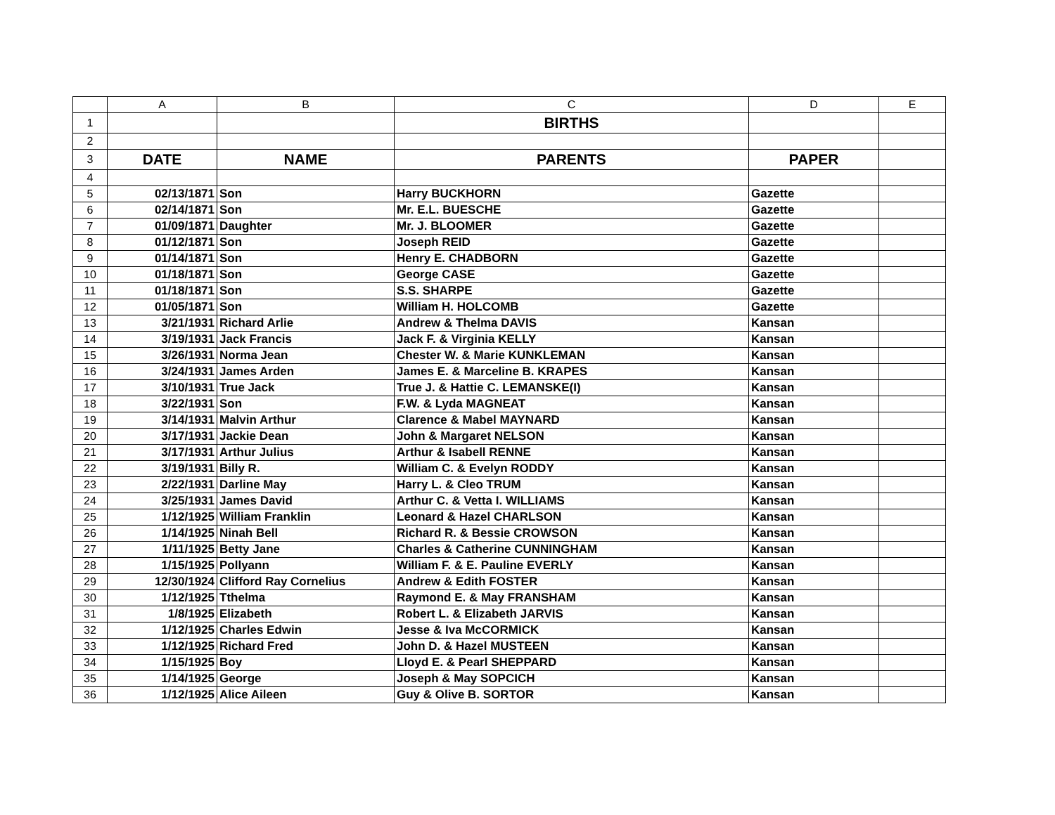| | A | B | C | D | E |
| --- | --- | --- | --- | --- | --- |
| 1 | | | BIRTHS | | |
| 2 | | | | | |
| 3 | DATE | NAME | PARENTS | PAPER | |
| 4 | | | | | |
| 5 | 02/13/1871 | Son | Harry BUCKHORN | Gazette | |
| 6 | 02/14/1871 | Son | Mr. E.L. BUESCHE | Gazette | |
| 7 | 01/09/1871 | Daughter | Mr. J. BLOOMER | Gazette | |
| 8 | 01/12/1871 | Son | Joseph REID | Gazette | |
| 9 | 01/14/1871 | Son | Henry E. CHADBORN | Gazette | |
| 10 | 01/18/1871 | Son | George CASE | Gazette | |
| 11 | 01/18/1871 | Son | S.S. SHARPE | Gazette | |
| 12 | 01/05/1871 | Son | William H. HOLCOMB | Gazette | |
| 13 | 3/21/1931 | Richard Arlie | Andrew & Thelma DAVIS | Kansan | |
| 14 | 3/19/1931 | Jack Francis | Jack F. & Virginia KELLY | Kansan | |
| 15 | 3/26/1931 | Norma Jean | Chester W. & Marie KUNKLEMAN | Kansan | |
| 16 | 3/24/1931 | James Arden | James E. & Marceline B. KRAPES | Kansan | |
| 17 | 3/10/1931 | True Jack | True J. & Hattie C. LEMANSKE(I) | Kansan | |
| 18 | 3/22/1931 | Son | F.W. & Lyda MAGNEAT | Kansan | |
| 19 | 3/14/1931 | Malvin Arthur | Clarence & Mabel MAYNARD | Kansan | |
| 20 | 3/17/1931 | Jackie Dean | John & Margaret NELSON | Kansan | |
| 21 | 3/17/1931 | Arthur Julius | Arthur & Isabell RENNE | Kansan | |
| 22 | 3/19/1931 | Billy R. | William C. & Evelyn RODDY | Kansan | |
| 23 | 2/22/1931 | Darline May | Harry L. & Cleo TRUM | Kansan | |
| 24 | 3/25/1931 | James David | Arthur C. & Vetta I. WILLIAMS | Kansan | |
| 25 | 1/12/1925 | William Franklin | Leonard & Hazel CHARLSON | Kansan | |
| 26 | 1/14/1925 | Ninah Bell | Richard R. & Bessie CROWSON | Kansan | |
| 27 | 1/11/1925 | Betty Jane | Charles & Catherine CUNNINGHAM | Kansan | |
| 28 | 1/15/1925 | Pollyann | William F. & E. Pauline EVERLY | Kansan | |
| 29 | 12/30/1924 | Clifford Ray Cornelius | Andrew & Edith FOSTER | Kansan | |
| 30 | 1/12/1925 | Tthelma | Raymond E. & May FRANSHAM | Kansan | |
| 31 | 1/8/1925 | Elizabeth | Robert L. & Elizabeth JARVIS | Kansan | |
| 32 | 1/12/1925 | Charles Edwin | Jesse & Iva McCORMICK | Kansan | |
| 33 | 1/12/1925 | Richard Fred | John D. & Hazel MUSTEEN | Kansan | |
| 34 | 1/15/1925 | Boy | Lloyd E. & Pearl SHEPPARD | Kansan | |
| 35 | 1/14/1925 | George | Joseph & May SOPCICH | Kansan | |
| 36 | 1/12/1925 | Alice Aileen | Guy & Olive B. SORTOR | Kansan | |